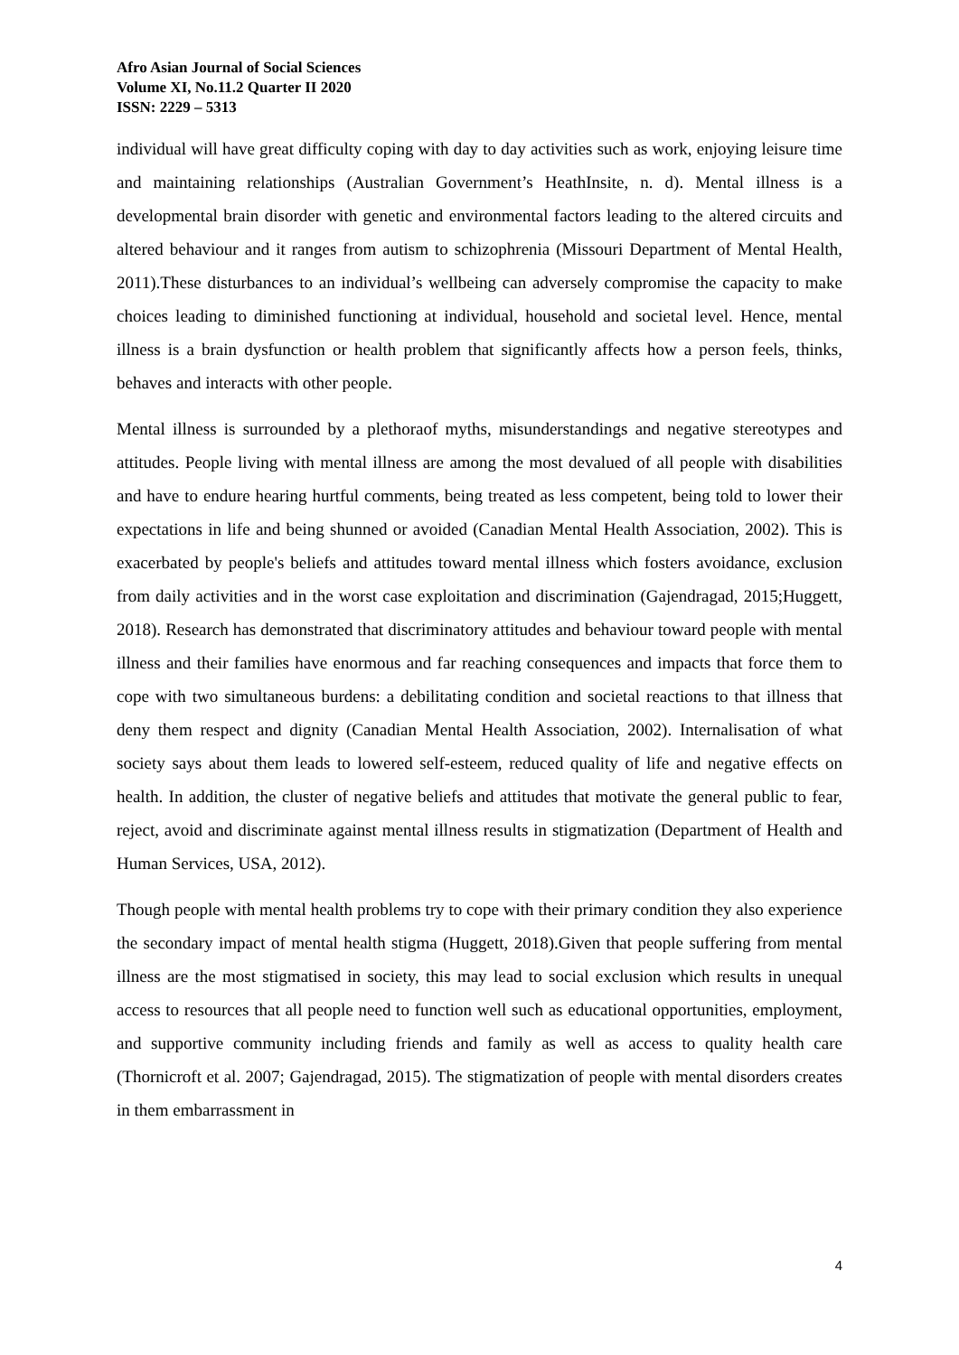Afro Asian Journal of Social Sciences
Volume XI, No.11.2 Quarter II 2020
ISSN: 2229 – 5313
individual will have great difficulty coping with day to day activities such as work, enjoying leisure time and maintaining relationships (Australian Government’s HeathInsite, n. d). Mental illness is a developmental brain disorder with genetic and environmental factors leading to the altered circuits and altered behaviour and it ranges from autism to schizophrenia (Missouri Department of Mental Health, 2011).These disturbances to an individual’s wellbeing can adversely compromise the capacity to make choices leading to diminished functioning at individual, household and societal level. Hence, mental illness is a brain dysfunction or health problem that significantly affects how a person feels, thinks, behaves and interacts with other people.
Mental illness is surrounded by a plethoraof myths, misunderstandings and negative stereotypes and attitudes. People living with mental illness are among the most devalued of all people with disabilities and have to endure hearing hurtful comments, being treated as less competent, being told to lower their expectations in life and being shunned or avoided (Canadian Mental Health Association, 2002). This is exacerbated by people's beliefs and attitudes toward mental illness which fosters avoidance, exclusion from daily activities and in the worst case exploitation and discrimination (Gajendragad, 2015;Huggett, 2018). Research has demonstrated that discriminatory attitudes and behaviour toward people with mental illness and their families have enormous and far reaching consequences and impacts that force them to cope with two simultaneous burdens: a debilitating condition and societal reactions to that illness that deny them respect and dignity (Canadian Mental Health Association, 2002). Internalisation of what society says about them leads to lowered self-esteem, reduced quality of life and negative effects on health. In addition, the cluster of negative beliefs and attitudes that motivate the general public to fear, reject, avoid and discriminate against mental illness results in stigmatization (Department of Health and Human Services, USA, 2012).
Though people with mental health problems try to cope with their primary condition they also experience the secondary impact of mental health stigma (Huggett, 2018).Given that people suffering from mental illness are the most stigmatised in society, this may lead to social exclusion which results in unequal access to resources that all people need to function well such as educational opportunities, employment, and supportive community including friends and family as well as access to quality health care (Thornicroft et al. 2007; Gajendragad, 2015). The stigmatization of people with mental disorders creates in them embarrassment in
4